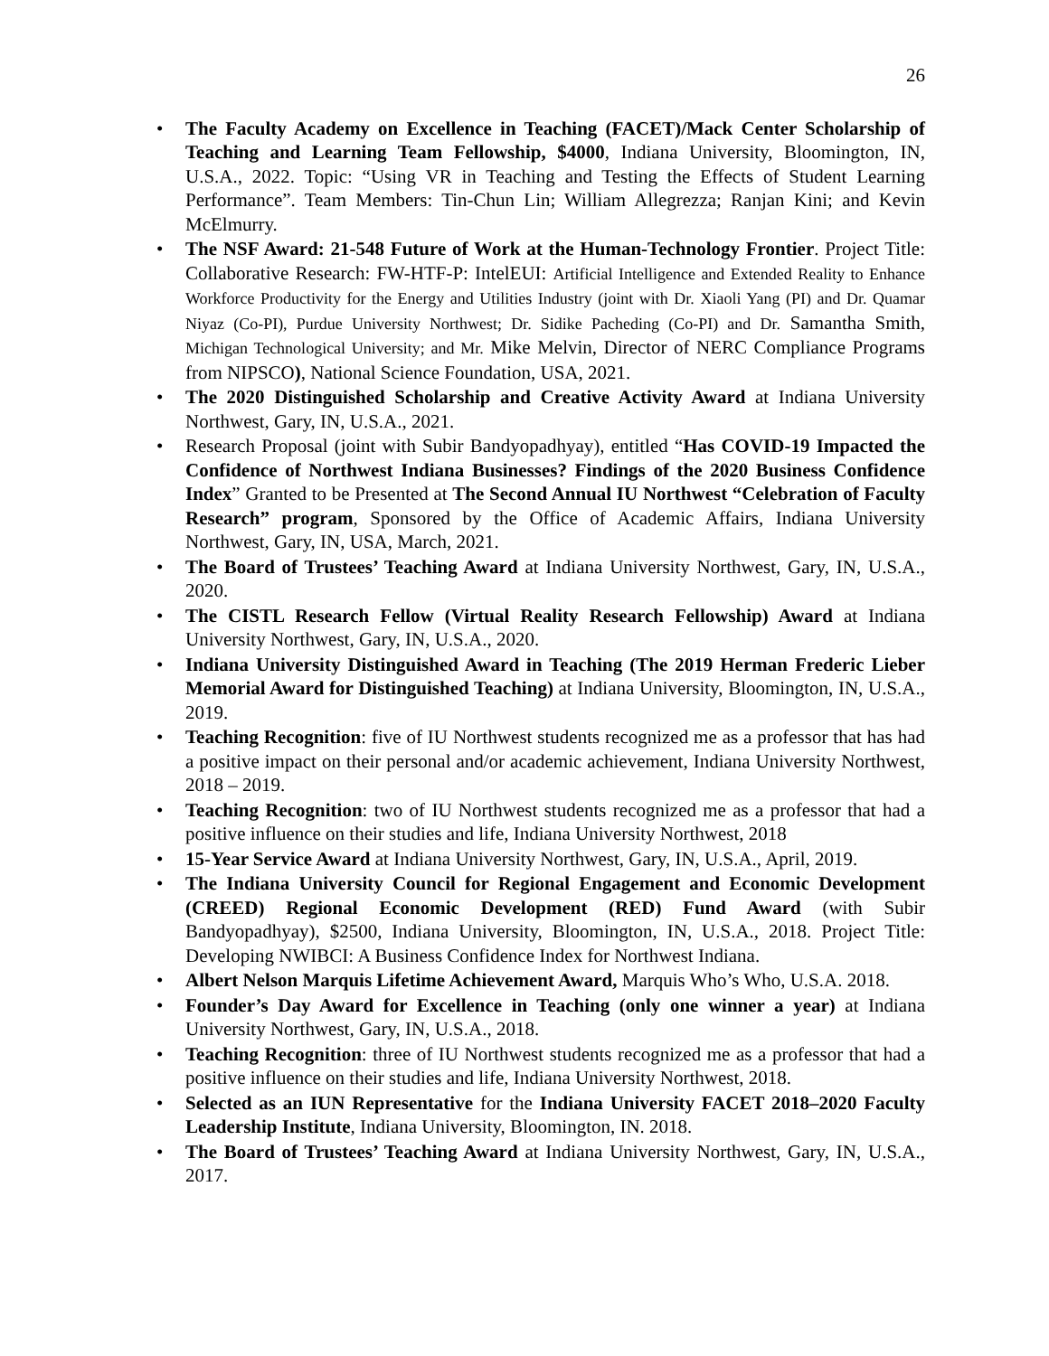26
• The Faculty Academy on Excellence in Teaching (FACET)/Mack Center Scholarship of Teaching and Learning Team Fellowship, $4000, Indiana University, Bloomington, IN, U.S.A., 2022. Topic: “Using VR in Teaching and Testing the Effects of Student Learning Performance”. Team Members: Tin-Chun Lin; William Allegrezza; Ranjan Kini; and Kevin McElmurry.
• The NSF Award: 21-548 Future of Work at the Human-Technology Frontier. Project Title: Collaborative Research: FW-HTF-P: IntelEUI: Artificial Intelligence and Extended Reality to Enhance Workforce Productivity for the Energy and Utilities Industry (joint with Dr. Xiaoli Yang (PI) and Dr. Quamar Niyaz (Co-PI), Purdue University Northwest; Dr. Sidike Pacheding (Co-PI) and Dr. Samantha Smith, Michigan Technological University; and Mr. Mike Melvin, Director of NERC Compliance Programs from NIPSCO), National Science Foundation, USA, 2021.
• The 2020 Distinguished Scholarship and Creative Activity Award at Indiana University Northwest, Gary, IN, U.S.A., 2021.
• Research Proposal (joint with Subir Bandyopadhyay), entitled “Has COVID-19 Impacted the Confidence of Northwest Indiana Businesses? Findings of the 2020 Business Confidence Index” Granted to be Presented at The Second Annual IU Northwest “Celebration of Faculty Research” program, Sponsored by the Office of Academic Affairs, Indiana University Northwest, Gary, IN, USA, March, 2021.
• The Board of Trustees’ Teaching Award at Indiana University Northwest, Gary, IN, U.S.A., 2020.
• The CISTL Research Fellow (Virtual Reality Research Fellowship) Award at Indiana University Northwest, Gary, IN, U.S.A., 2020.
• Indiana University Distinguished Award in Teaching (The 2019 Herman Frederic Lieber Memorial Award for Distinguished Teaching) at Indiana University, Bloomington, IN, U.S.A., 2019.
• Teaching Recognition: five of IU Northwest students recognized me as a professor that has had a positive impact on their personal and/or academic achievement, Indiana University Northwest, 2018 – 2019.
• Teaching Recognition: two of IU Northwest students recognized me as a professor that had a positive influence on their studies and life, Indiana University Northwest, 2018
• 15-Year Service Award at Indiana University Northwest, Gary, IN, U.S.A., April, 2019.
• The Indiana University Council for Regional Engagement and Economic Development (CREED) Regional Economic Development (RED) Fund Award (with Subir Bandyopadhyay), $2500, Indiana University, Bloomington, IN, U.S.A., 2018. Project Title: Developing NWIBCI: A Business Confidence Index for Northwest Indiana.
• Albert Nelson Marquis Lifetime Achievement Award, Marquis Who’s Who, U.S.A. 2018.
• Founder’s Day Award for Excellence in Teaching (only one winner a year) at Indiana University Northwest, Gary, IN, U.S.A., 2018.
• Teaching Recognition: three of IU Northwest students recognized me as a professor that had a positive influence on their studies and life, Indiana University Northwest, 2018.
• Selected as an IUN Representative for the Indiana University FACET 2018–2020 Faculty Leadership Institute, Indiana University, Bloomington, IN. 2018.
• The Board of Trustees’ Teaching Award at Indiana University Northwest, Gary, IN, U.S.A., 2017.